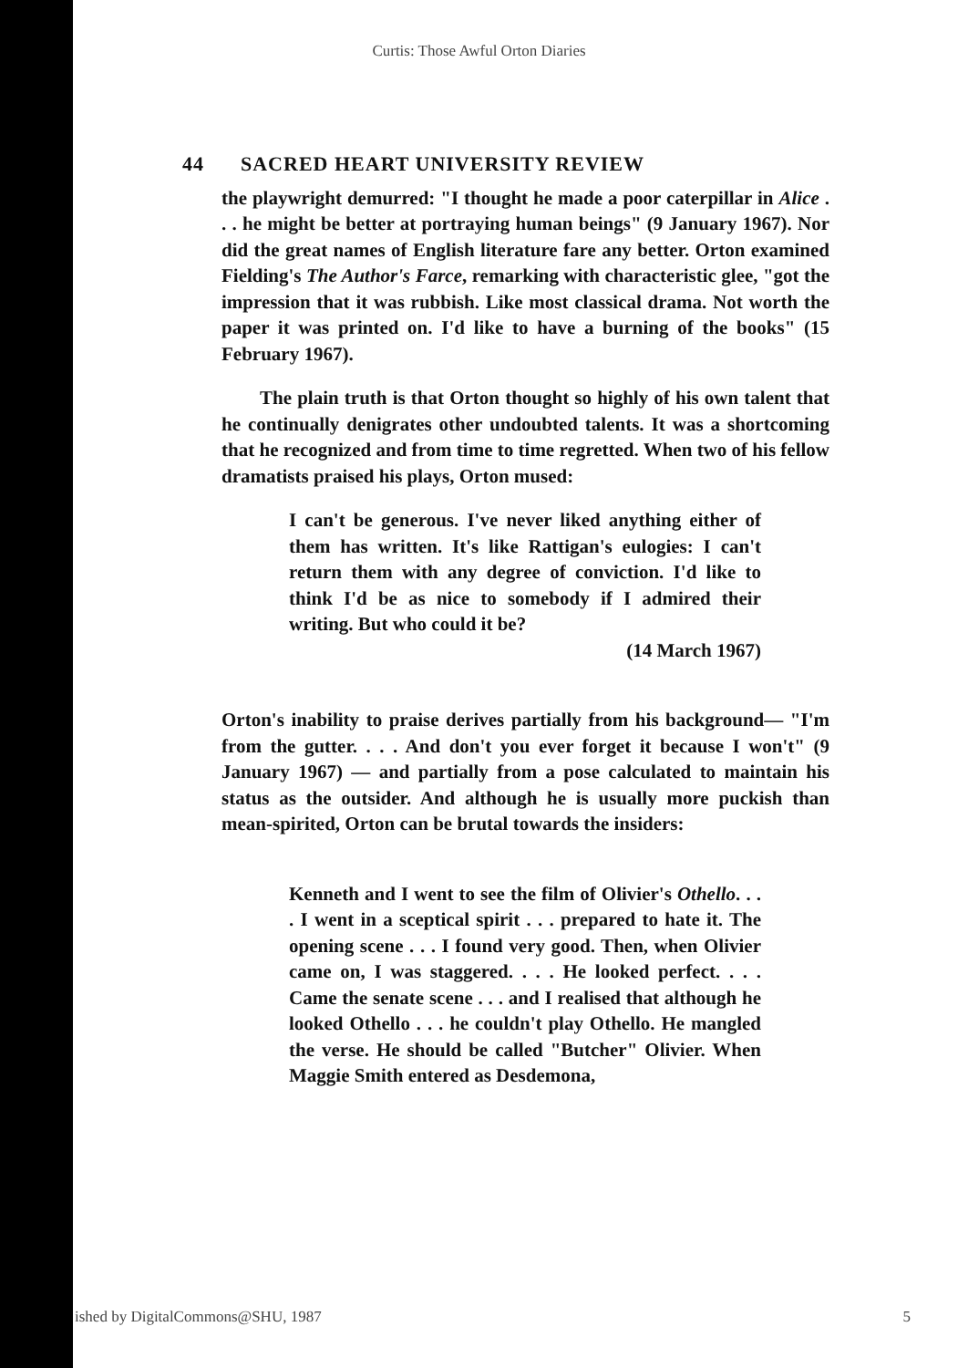Curtis: Those Awful Orton Diaries
44 SACRED HEART UNIVERSITY REVIEW
the playwright demurred: "I thought he made a poor caterpillar in Alice . . . he might be better at portraying human beings" (9 January 1967). Nor did the great names of English literature fare any better. Orton examined Fielding's The Author's Farce, remarking with characteristic glee, "got the impression that it was rubbish. Like most classical drama. Not worth the paper it was printed on. I'd like to have a burning of the books" (15 February 1967).
The plain truth is that Orton thought so highly of his own talent that he continually denigrates other undoubted talents. It was a shortcoming that he recognized and from time to time regretted. When two of his fellow dramatists praised his plays, Orton mused:
I can't be generous. I've never liked anything either of them has written. It's like Rattigan's eulogies: I can't return them with any degree of conviction. I'd like to think I'd be as nice to somebody if I admired their writing. But who could it be?
(14 March 1967)
Orton's inability to praise derives partially from his background— "I'm from the gutter. . . . And don't you ever forget it because I won't" (9 January 1967) — and partially from a pose calculated to maintain his status as the outsider. And although he is usually more puckish than mean-spirited, Orton can be brutal towards the insiders:
Kenneth and I went to see the film of Olivier's Othello. . . . I went in a sceptical spirit . . . prepared to hate it. The opening scene . . . I found very good. Then, when Olivier came on, I was staggered. . . . He looked perfect. . . . Came the senate scene . . . and I realised that although he looked Othello . . . he couldn't play Othello. He mangled the verse. He should be called "Butcher" Olivier. When Maggie Smith entered as Desdemona,
ished by DigitalCommons@SHU, 1987 5